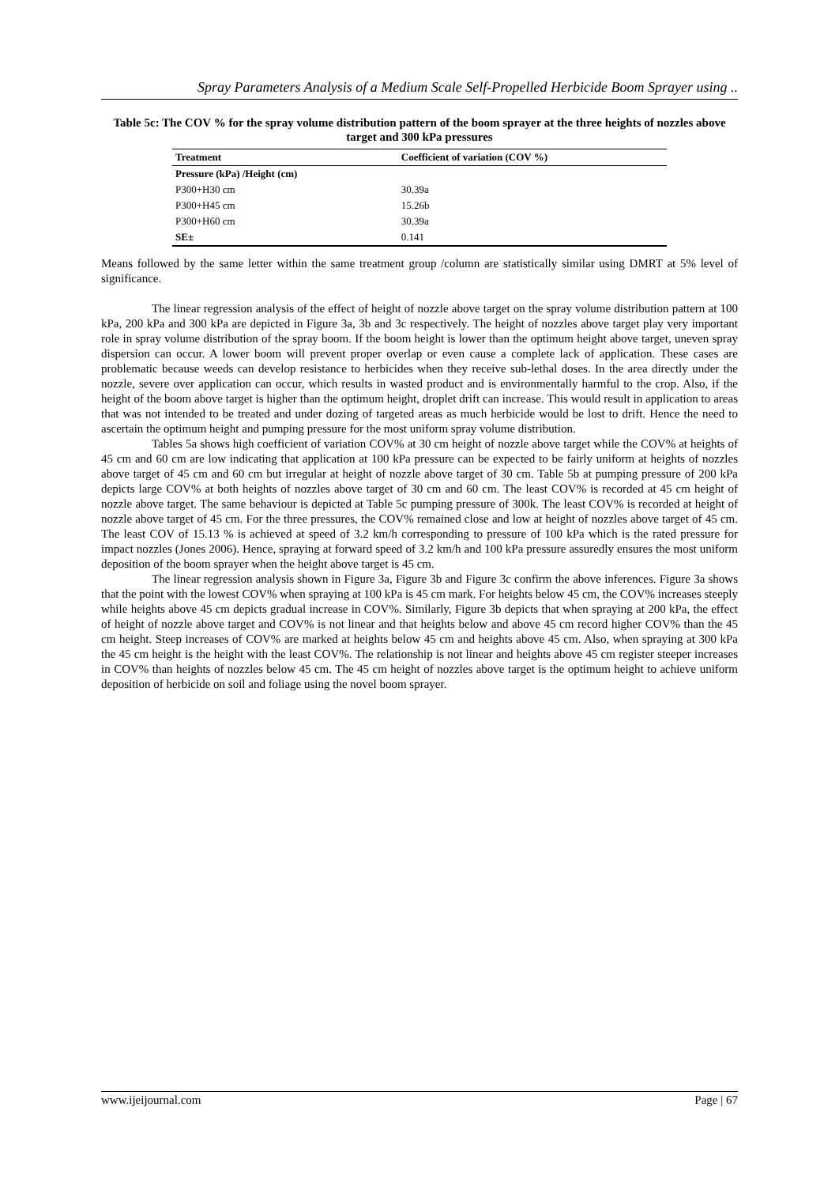Spray Parameters Analysis of a Medium Scale Self-Propelled Herbicide Boom Sprayer using ..
Table 5c: The COV % for the spray volume distribution pattern of the boom sprayer at the three heights of nozzles above target and 300 kPa pressures
| Treatment | Coefficient of variation (COV %) |
| --- | --- |
| Pressure (kPa) /Height (cm) | |
| P300+H30 cm | 30.39a |
| P300+H45 cm | 15.26b |
| P300+H60 cm | 30.39a |
| SE± | 0.141 |
Means followed by the same letter within the same treatment group /column are statistically similar using DMRT at 5% level of significance.
The linear regression analysis of the effect of height of nozzle above target on the spray volume distribution pattern at 100 kPa, 200 kPa and 300 kPa are depicted in Figure 3a, 3b and 3c respectively. The height of nozzles above target play very important role in spray volume distribution of the spray boom. If the boom height is lower than the optimum height above target, uneven spray dispersion can occur. A lower boom will prevent proper overlap or even cause a complete lack of application. These cases are problematic because weeds can develop resistance to herbicides when they receive sub-lethal doses. In the area directly under the nozzle, severe over application can occur, which results in wasted product and is environmentally harmful to the crop. Also, if the height of the boom above target is higher than the optimum height, droplet drift can increase. This would result in application to areas that was not intended to be treated and under dozing of targeted areas as much herbicide would be lost to drift. Hence the need to ascertain the optimum height and pumping pressure for the most uniform spray volume distribution.
Tables 5a shows high coefficient of variation COV% at 30 cm height of nozzle above target while the COV% at heights of 45 cm and 60 cm are low indicating that application at 100 kPa pressure can be expected to be fairly uniform at heights of nozzles above target of 45 cm and 60 cm but irregular at height of nozzle above target of 30 cm. Table 5b at pumping pressure of 200 kPa depicts large COV% at both heights of nozzles above target of 30 cm and 60 cm. The least COV% is recorded at 45 cm height of nozzle above target. The same behaviour is depicted at Table 5c pumping pressure of 300k. The least COV% is recorded at height of nozzle above target of 45 cm. For the three pressures, the COV% remained close and low at height of nozzles above target of 45 cm. The least COV of 15.13 % is achieved at speed of 3.2 km/h corresponding to pressure of 100 kPa which is the rated pressure for impact nozzles (Jones 2006). Hence, spraying at forward speed of 3.2 km/h and 100 kPa pressure assuredly ensures the most uniform deposition of the boom sprayer when the height above target is 45 cm.
The linear regression analysis shown in Figure 3a, Figure 3b and Figure 3c confirm the above inferences. Figure 3a shows that the point with the lowest COV% when spraying at 100 kPa is 45 cm mark. For heights below 45 cm, the COV% increases steeply while heights above 45 cm depicts gradual increase in COV%. Similarly, Figure 3b depicts that when spraying at 200 kPa, the effect of height of nozzle above target and COV% is not linear and that heights below and above 45 cm record higher COV% than the 45 cm height. Steep increases of COV% are marked at heights below 45 cm and heights above 45 cm. Also, when spraying at 300 kPa the 45 cm height is the height with the least COV%. The relationship is not linear and heights above 45 cm register steeper increases in COV% than heights of nozzles below 45 cm. The 45 cm height of nozzles above target is the optimum height to achieve uniform deposition of herbicide on soil and foliage using the novel boom sprayer.
www.ijeijournal.com Page | 67